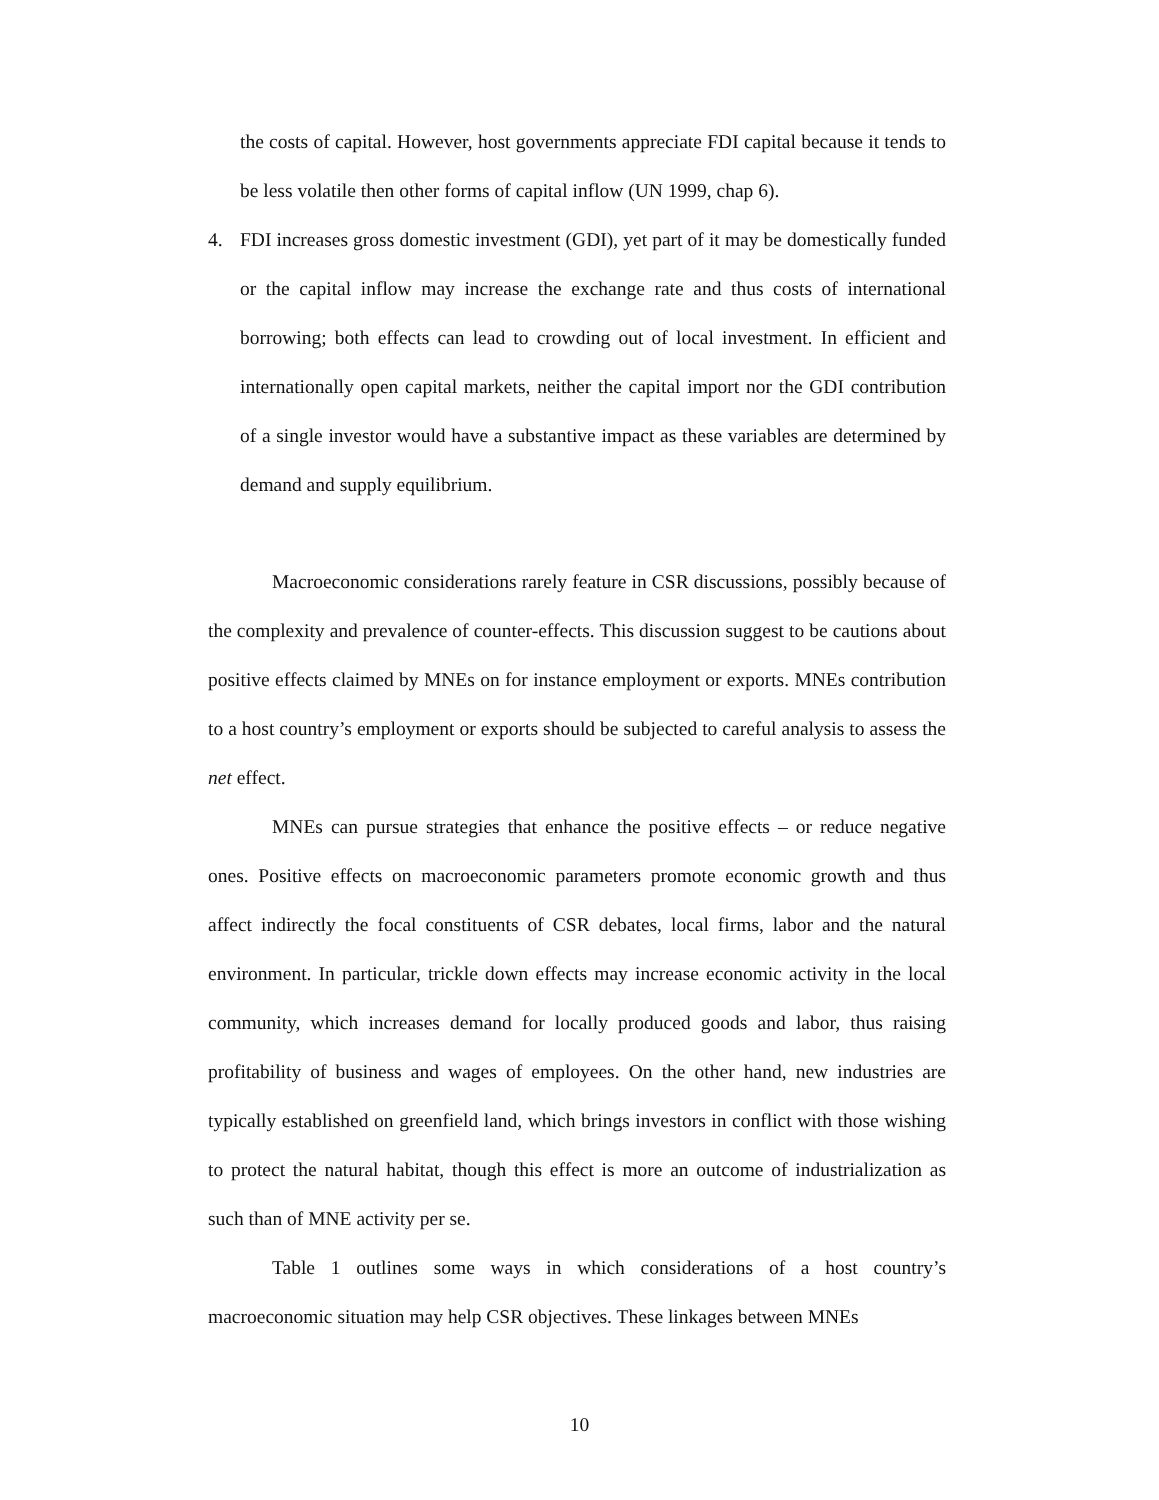the costs of capital. However, host governments appreciate FDI capital because it tends to be less volatile then other forms of capital inflow (UN 1999, chap 6).
4. FDI increases gross domestic investment (GDI), yet part of it may be domestically funded or the capital inflow may increase the exchange rate and thus costs of international borrowing; both effects can lead to crowding out of local investment. In efficient and internationally open capital markets, neither the capital import nor the GDI contribution of a single investor would have a substantive impact as these variables are determined by demand and supply equilibrium.
Macroeconomic considerations rarely feature in CSR discussions, possibly because of the complexity and prevalence of counter-effects. This discussion suggest to be cautions about positive effects claimed by MNEs on for instance employment or exports. MNEs contribution to a host country’s employment or exports should be subjected to careful analysis to assess the net effect.
MNEs can pursue strategies that enhance the positive effects – or reduce negative ones. Positive effects on macroeconomic parameters promote economic growth and thus affect indirectly the focal constituents of CSR debates, local firms, labor and the natural environment. In particular, trickle down effects may increase economic activity in the local community, which increases demand for locally produced goods and labor, thus raising profitability of business and wages of employees. On the other hand, new industries are typically established on greenfield land, which brings investors in conflict with those wishing to protect the natural habitat, though this effect is more an outcome of industrialization as such than of MNE activity per se.
Table 1 outlines some ways in which considerations of a host country’s macroeconomic situation may help CSR objectives. These linkages between MNEs
10